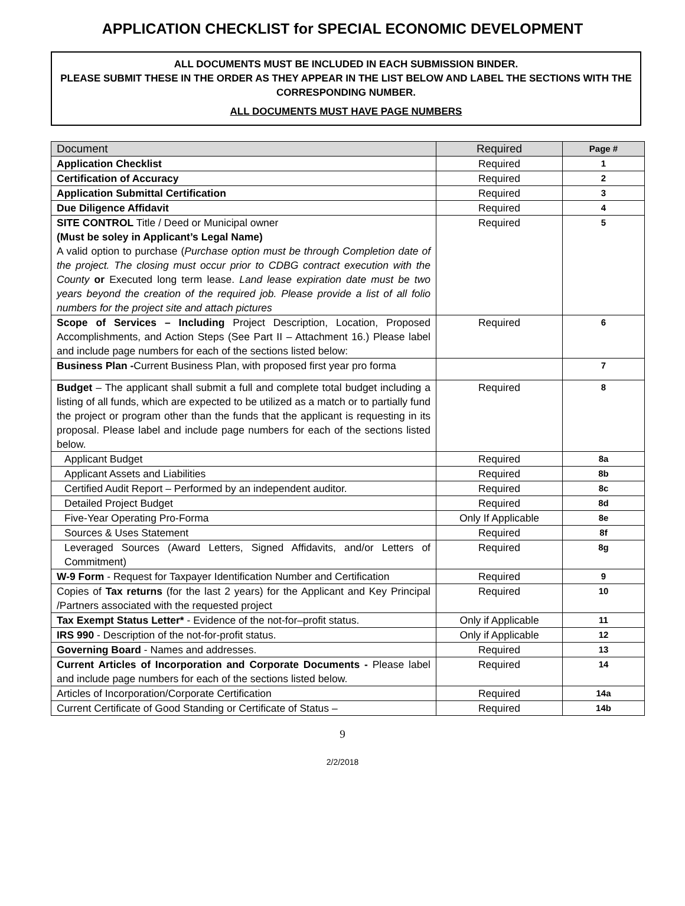APPLICATION CHECKLIST for SPECIAL ECONOMIC DEVELOPMENT
ALL DOCUMENTS MUST BE INCLUDED IN EACH SUBMISSION BINDER.
PLEASE SUBMIT THESE IN THE ORDER AS THEY APPEAR IN THE LIST BELOW AND LABEL THE SECTIONS WITH THE CORRESPONDING NUMBER.
ALL DOCUMENTS MUST HAVE PAGE NUMBERS
| Document | Required | Page # |
| --- | --- | --- |
| Application Checklist | Required | 1 |
| Certification of Accuracy | Required | 2 |
| Application Submittal Certification | Required | 3 |
| Due Diligence Affidavit | Required | 4 |
| SITE CONTROL Title / Deed or Municipal owner (Must be soley in Applicant’s Legal Name) A valid option to purchase ( Purchase option must be through Completion date of the project. The closing must occur prior to CDBG contract execution with the County or Executed long term lease. Land lease expiration date must be two years beyond the creation of the required job. Please provide a list of all folio numbers for the project site and attach pictures | Required | 5 |
| Scope of Services – Including Project Description, Location, Proposed Accomplishments, and Action Steps (See Part II – Attachment 16.) Please label and include page numbers for each of the sections listed below: | Required | 6 |
| Business Plan - Current Business Plan, with proposed first year pro forma | | 7 |
| Budget – The applicant shall submit a full and complete total budget including a listing of all funds, which are expected to be utilized as a match or to partially fund the project or program other than the funds that the applicant is requesting in its proposal. Please label and include page numbers for each of the sections listed below. | Required | 8 |
| Applicant Budget | Required | 8a |
| Applicant Assets and Liabilities | Required | 8b |
| Certified Audit Report – Performed by an independent auditor. | Required | 8c |
| Detailed Project Budget | Required | 8d |
| Five-Year Operating Pro-Forma | Only If Applicable | 8e |
| Sources & Uses Statement | Required | 8f |
| Leveraged Sources (Award Letters, Signed Affidavits, and/or Letters of Commitment) | Required | 8g |
| W-9 Form - Request for Taxpayer Identification Number and Certification | Required | 9 |
| Copies of Tax returns (for the last 2 years) for the Applicant and Key Principal /Partners associated with the requested project | Required | 10 |
| Tax Exempt Status Letter* - Evidence of the not-for–profit status. | Only if Applicable | 11 |
| IRS 990 - Description of the not-for-profit status. | Only if Applicable | 12 |
| Governing Board - Names and addresses. | Required | 13 |
| Current Articles of Incorporation and Corporate Documents - Please label and include page numbers for each of the sections listed below. | Required | 14 |
| Articles of Incorporation/Corporate Certification | Required | 14a |
| Current Certificate of Good Standing or Certificate of Status – | Required | 14b |
9
2/2/2018